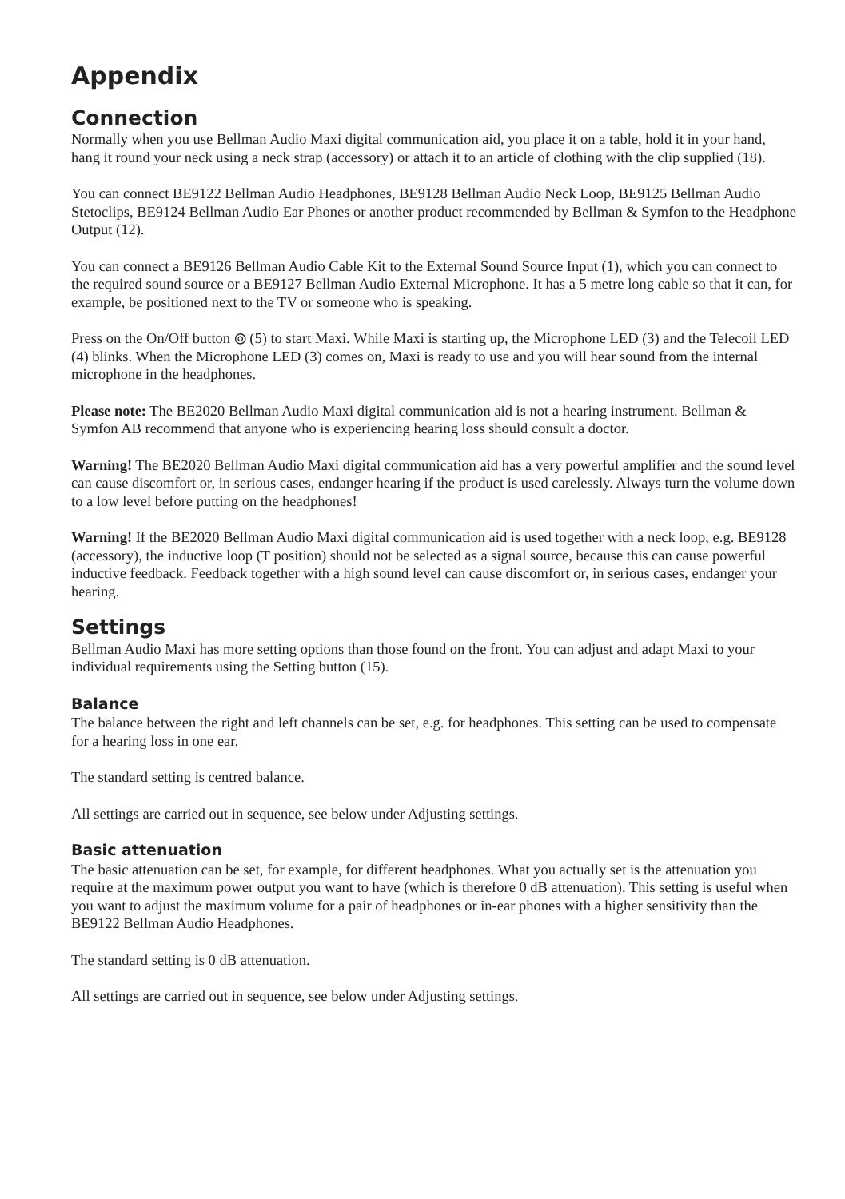Appendix
Connection
Normally when you use Bellman Audio Maxi digital communication aid, you place it on a table, hold it in your hand, hang it round your neck using a neck strap (accessory) or attach it to an article of clothing with the clip supplied (18).
You can connect BE9122 Bellman Audio Headphones, BE9128 Bellman Audio Neck Loop, BE9125 Bellman Audio Stetoclips, BE9124 Bellman Audio Ear Phones or another product recommended by Bellman & Symfon to the Headphone Output (12).
You can connect a BE9126 Bellman Audio Cable Kit to the External Sound Source Input (1), which you can connect to the required sound source or a BE9127 Bellman Audio External Microphone. It has a 5 metre long cable so that it can, for example, be positioned next to the TV or someone who is speaking.
Press on the On/Off button ⦾ (5) to start Maxi. While Maxi is starting up, the Microphone LED (3) and the Telecoil LED (4) blinks. When the Microphone LED (3) comes on, Maxi is ready to use and you will hear sound from the internal microphone in the headphones.
Please note: The BE2020 Bellman Audio Maxi digital communication aid is not a hearing instrument. Bellman & Symfon AB recommend that anyone who is experiencing hearing loss should consult a doctor.
Warning! The BE2020 Bellman Audio Maxi digital communication aid has a very powerful amplifier and the sound level can cause discomfort or, in serious cases, endanger hearing if the product is used carelessly. Always turn the volume down to a low level before putting on the headphones!
Warning! If the BE2020 Bellman Audio Maxi digital communication aid is used together with a neck loop, e.g. BE9128 (accessory), the inductive loop (T position) should not be selected as a signal source, because this can cause powerful inductive feedback. Feedback together with a high sound level can cause discomfort or, in serious cases, endanger your hearing.
Settings
Bellman Audio Maxi has more setting options than those found on the front. You can adjust and adapt Maxi to your individual requirements using the Setting button (15).
Balance
The balance between the right and left channels can be set, e.g. for headphones. This setting can be used to compensate for a hearing loss in one ear.
The standard setting is centred balance.
All settings are carried out in sequence, see below under Adjusting settings.
Basic attenuation
The basic attenuation can be set, for example, for different headphones. What you actually set is the attenuation you require at the maximum power output you want to have (which is therefore 0 dB attenuation). This setting is useful when you want to adjust the maximum volume for a pair of headphones or in-ear phones with a higher sensitivity than the BE9122 Bellman Audio Headphones.
The standard setting is 0 dB attenuation.
All settings are carried out in sequence, see below under Adjusting settings.